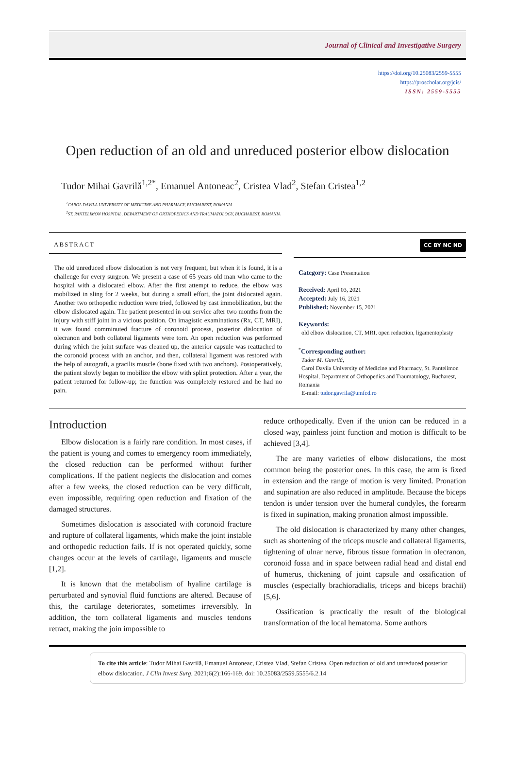Journal of Clinical and Investigative Surgery
https://doi.org/10.25083/2559-5555
https://proscholar.org/jcis/
ISSN: 2559-5555
Open reduction of an old and unreduced posterior elbow dislocation
Tudor Mihai Gavrilă<sup>1,2*</sup>, Emanuel Antoneac<sup>2</sup>, Cristea Vlad<sup>2</sup>, Stefan Cristea<sup>1,2</sup>
<sup>1</sup> CAROL DAVILA UNIVERSITY OF MEDICINE AND PHARMACY, BUCHAREST, ROMANIA
<sup>2</sup> ST. PANTELIMON HOSPITAL, DEPARTMENT OF ORTHOPEDICS AND TRAUMATOLOGY, BUCHAREST, ROMANIA
ABSTRACT
The old unreduced elbow dislocation is not very frequent, but when it is found, it is a challenge for every surgeon. We present a case of 65 years old man who came to the hospital with a dislocated elbow. After the first attempt to reduce, the elbow was mobilized in sling for 2 weeks, but during a small effort, the joint dislocated again. Another two orthopedic reduction were tried, followed by cast immobilization, but the elbow dislocated again. The patient presented in our service after two months from the injury with stiff joint in a vicious position. On imagistic examinations (Rx, CT, MRI), it was found comminuted fracture of coronoid process, posterior dislocation of olecranon and both collateral ligaments were torn. An open reduction was performed during which the joint surface was cleaned up, the anterior capsule was reattached to the coronoid process with an anchor, and then, collateral ligament was restored with the help of autograft, a gracilis muscle (bone fixed with two anchors). Postoperatively, the patient slowly began to mobilize the elbow with splint protection. After a year, the patient returned for follow-up; the function was completely restored and he had no pain.
CC BY NC ND
Category: Case Presentation
Received: April 03, 2021
Accepted: July 16, 2021
Published: November 15, 2021
Keywords:
old elbow dislocation, CT, MRI, open reduction, ligamentoplasty
<sup>*</sup> Corresponding author:
Tudor M. Gavrilă,
Carol Davila University of Medicine and Pharmacy, St. Pantelimon Hospital, Department of Orthopedics and Traumatology, Bucharest, Romania
E-mail: tudor.gavrila@umfcd.ro
Introduction
Elbow dislocation is a fairly rare condition. In most cases, if the patient is young and comes to emergency room immediately, the closed reduction can be performed without further complications. If the patient neglects the dislocation and comes after a few weeks, the closed reduction can be very difficult, even impossible, requiring open reduction and fixation of the damaged structures.
Sometimes dislocation is associated with coronoid fracture and rupture of collateral ligaments, which make the joint instable and orthopedic reduction fails. If is not operated quickly, some changes occur at the levels of cartilage, ligaments and muscle [1,2].
It is known that the metabolism of hyaline cartilage is perturbated and synovial fluid functions are altered. Because of this, the cartilage deteriorates, sometimes irreversibly. In addition, the torn collateral ligaments and muscles tendons retract, making the join impossible to
reduce orthopedically. Even if the union can be reduced in a closed way, painless joint function and motion is difficult to be achieved [3,4].
The are many varieties of elbow dislocations, the most common being the posterior ones. In this case, the arm is fixed in extension and the range of motion is very limited. Pronation and supination are also reduced in amplitude. Because the biceps tendon is under tension over the humeral condyles, the forearm is fixed in supination, making pronation almost impossible.
The old dislocation is characterized by many other changes, such as shortening of the triceps muscle and collateral ligaments, tightening of ulnar nerve, fibrous tissue formation in olecranon, coronoid fossa and in space between radial head and distal end of humerus, thickening of joint capsule and ossification of muscles (especially brachioradialis, triceps and biceps brachii) [5,6].
Ossification is practically the result of the biological transformation of the local hematoma. Some authors
To cite this article: Tudor Mihai Gavrilă, Emanuel Antoneac, Cristea Vlad, Stefan Cristea. Open reduction of old and unreduced posterior elbow dislocation. J Clin Invest Surg. 2021;6(2):166-169. doi: 10.25083/2559.5555/6.2.14